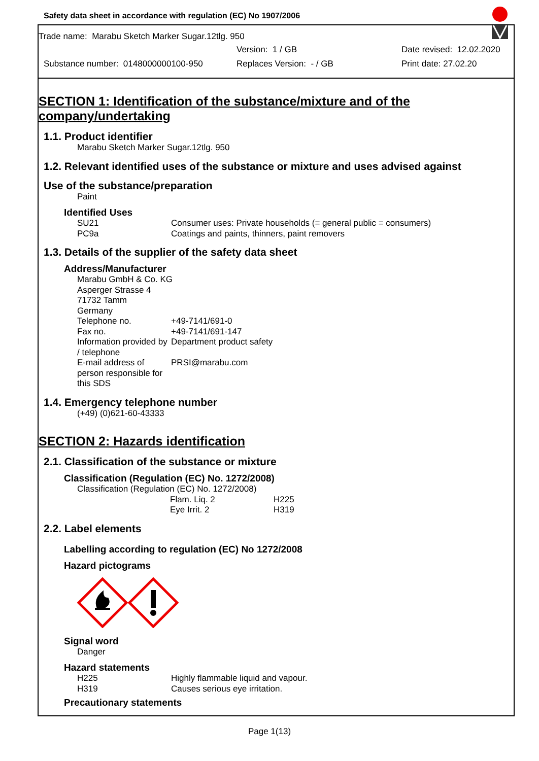Safety data sheet in accordance with regulation (EC) No 1907/2006
Trade name: Marabu Sketch Marker Sugar.12tlg. 950
Version: 1 / GB Date revised: 12.02.2020
Substance number: 0148000000100-950 Replaces Version: - / GB Print date: 27.02.20
SECTION 1: Identification of the substance/mixture and of the company/undertaking
1.1. Product identifier
Marabu Sketch Marker Sugar.12tlg. 950
1.2. Relevant identified uses of the substance or mixture and uses advised against
Use of the substance/preparation
Paint
Identified Uses
SU21 Consumer uses: Private households (= general public = consumers)
PC9a Coatings and paints, thinners, paint removers
1.3. Details of the supplier of the safety data sheet
Address/Manufacturer
Marabu GmbH & Co. KG
Asperger Strasse 4
71732 Tamm
Germany
Telephone no. +49-7141/691-0
Fax no. +49-7141/691-147
Information provided by / telephone Department product safety
E-mail address of person responsible for this SDS PRSI@marabu.com
1.4. Emergency telephone number
(+49) (0)621-60-43333
SECTION 2: Hazards identification
2.1. Classification of the substance or mixture
Classification (Regulation (EC) No. 1272/2008)
Classification (Regulation (EC) No. 1272/2008)
Flam. Liq. 2 H225
Eye Irrit. 2 H319
2.2. Label elements
Labelling according to regulation (EC) No 1272/2008
Hazard pictograms
Signal word
Danger
Hazard statements
H225 Highly flammable liquid and vapour.
H319 Causes serious eye irritation.
Precautionary statements
Page 1(13)